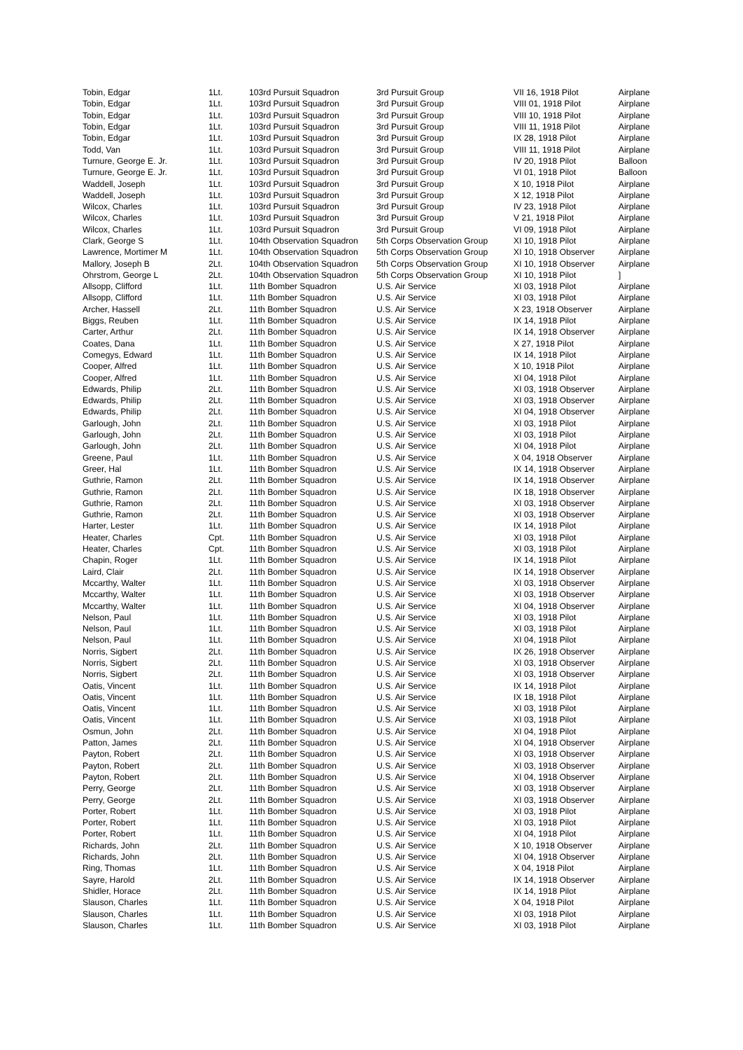| Tobin, Edgar | 1Lt. | 103rd Pursuit Squadron | 3rd Pursuit Group | VII 16, 1918 Pilot | Airplane |
| Tobin, Edgar | 1Lt. | 103rd Pursuit Squadron | 3rd Pursuit Group | VIII 01, 1918 Pilot | Airplane |
| Tobin, Edgar | 1Lt. | 103rd Pursuit Squadron | 3rd Pursuit Group | VIII 10, 1918 Pilot | Airplane |
| Tobin, Edgar | 1Lt. | 103rd Pursuit Squadron | 3rd Pursuit Group | VIII 11, 1918 Pilot | Airplane |
| Tobin, Edgar | 1Lt. | 103rd Pursuit Squadron | 3rd Pursuit Group | IX 28, 1918 Pilot | Airplane |
| Todd, Van | 1Lt. | 103rd Pursuit Squadron | 3rd Pursuit Group | VIII 11, 1918 Pilot | Airplane |
| Turnure, George E. Jr. | 1Lt. | 103rd Pursuit Squadron | 3rd Pursuit Group | IV 20, 1918 Pilot | Balloon |
| Turnure, George E. Jr. | 1Lt. | 103rd Pursuit Squadron | 3rd Pursuit Group | VI 01, 1918 Pilot | Balloon |
| Waddell, Joseph | 1Lt. | 103rd Pursuit Squadron | 3rd Pursuit Group | X 10, 1918 Pilot | Airplane |
| Waddell, Joseph | 1Lt. | 103rd Pursuit Squadron | 3rd Pursuit Group | X 12, 1918 Pilot | Airplane |
| Wilcox, Charles | 1Lt. | 103rd Pursuit Squadron | 3rd Pursuit Group | IV 23, 1918 Pilot | Airplane |
| Wilcox, Charles | 1Lt. | 103rd Pursuit Squadron | 3rd Pursuit Group | V 21, 1918 Pilot | Airplane |
| Wilcox, Charles | 1Lt. | 103rd Pursuit Squadron | 3rd Pursuit Group | VI 09, 1918 Pilot | Airplane |
| Clark, George S | 1Lt. | 104th Observation Squadron | 5th Corps Observation Group | XI 10, 1918 Pilot | Airplane |
| Lawrence, Mortimer M | 1Lt. | 104th Observation Squadron | 5th Corps Observation Group | XI 10, 1918 Observer | Airplane |
| Mallory, Joseph B | 2Lt. | 104th Observation Squadron | 5th Corps Observation Group | XI 10, 1918 Observer | Airplane |
| Ohrstrom, George L | 2Lt. | 104th Observation Squadron | 5th Corps Observation Group | XI 10, 1918 Pilot | ] |
| Allsopp, Clifford | 1Lt. | 11th Bomber Squadron | U.S. Air Service | XI 03, 1918 Pilot | Airplane |
| Allsopp, Clifford | 1Lt. | 11th Bomber Squadron | U.S. Air Service | XI 03, 1918 Pilot | Airplane |
| Archer, Hassell | 2Lt. | 11th Bomber Squadron | U.S. Air Service | X 23, 1918 Observer | Airplane |
| Biggs, Reuben | 1Lt. | 11th Bomber Squadron | U.S. Air Service | IX 14, 1918 Pilot | Airplane |
| Carter, Arthur | 2Lt. | 11th Bomber Squadron | U.S. Air Service | IX 14, 1918 Observer | Airplane |
| Coates, Dana | 1Lt. | 11th Bomber Squadron | U.S. Air Service | X 27, 1918 Pilot | Airplane |
| Comegys, Edward | 1Lt. | 11th Bomber Squadron | U.S. Air Service | IX 14, 1918 Pilot | Airplane |
| Cooper, Alfred | 1Lt. | 11th Bomber Squadron | U.S. Air Service | X 10, 1918 Pilot | Airplane |
| Cooper, Alfred | 1Lt. | 11th Bomber Squadron | U.S. Air Service | XI 04, 1918 Pilot | Airplane |
| Edwards, Philip | 2Lt. | 11th Bomber Squadron | U.S. Air Service | XI 03, 1918 Observer | Airplane |
| Edwards, Philip | 2Lt. | 11th Bomber Squadron | U.S. Air Service | XI 03, 1918 Observer | Airplane |
| Edwards, Philip | 2Lt. | 11th Bomber Squadron | U.S. Air Service | XI 04, 1918 Observer | Airplane |
| Garlough, John | 2Lt. | 11th Bomber Squadron | U.S. Air Service | XI 03, 1918 Pilot | Airplane |
| Garlough, John | 2Lt. | 11th Bomber Squadron | U.S. Air Service | XI 03, 1918 Pilot | Airplane |
| Garlough, John | 2Lt. | 11th Bomber Squadron | U.S. Air Service | XI 04, 1918 Pilot | Airplane |
| Greene, Paul | 1Lt. | 11th Bomber Squadron | U.S. Air Service | X 04, 1918 Observer | Airplane |
| Greer, Hal | 1Lt. | 11th Bomber Squadron | U.S. Air Service | IX 14, 1918 Observer | Airplane |
| Guthrie, Ramon | 2Lt. | 11th Bomber Squadron | U.S. Air Service | IX 14, 1918 Observer | Airplane |
| Guthrie, Ramon | 2Lt. | 11th Bomber Squadron | U.S. Air Service | IX 18, 1918 Observer | Airplane |
| Guthrie, Ramon | 2Lt. | 11th Bomber Squadron | U.S. Air Service | XI 03, 1918 Observer | Airplane |
| Guthrie, Ramon | 2Lt. | 11th Bomber Squadron | U.S. Air Service | XI 03, 1918 Observer | Airplane |
| Harter, Lester | 1Lt. | 11th Bomber Squadron | U.S. Air Service | IX 14, 1918 Pilot | Airplane |
| Heater, Charles | Cpt. | 11th Bomber Squadron | U.S. Air Service | XI 03, 1918 Pilot | Airplane |
| Heater, Charles | Cpt. | 11th Bomber Squadron | U.S. Air Service | XI 03, 1918 Pilot | Airplane |
| Chapin, Roger | 1Lt. | 11th Bomber Squadron | U.S. Air Service | IX 14, 1918 Pilot | Airplane |
| Laird, Clair | 2Lt. | 11th Bomber Squadron | U.S. Air Service | IX 14, 1918 Observer | Airplane |
| Mccarthy, Walter | 1Lt. | 11th Bomber Squadron | U.S. Air Service | XI 03, 1918 Observer | Airplane |
| Mccarthy, Walter | 1Lt. | 11th Bomber Squadron | U.S. Air Service | XI 03, 1918 Observer | Airplane |
| Mccarthy, Walter | 1Lt. | 11th Bomber Squadron | U.S. Air Service | XI 04, 1918 Observer | Airplane |
| Nelson, Paul | 1Lt. | 11th Bomber Squadron | U.S. Air Service | XI 03, 1918 Pilot | Airplane |
| Nelson, Paul | 1Lt. | 11th Bomber Squadron | U.S. Air Service | XI 03, 1918 Pilot | Airplane |
| Nelson, Paul | 1Lt. | 11th Bomber Squadron | U.S. Air Service | XI 04, 1918 Pilot | Airplane |
| Norris, Sigbert | 2Lt. | 11th Bomber Squadron | U.S. Air Service | IX 26, 1918 Observer | Airplane |
| Norris, Sigbert | 2Lt. | 11th Bomber Squadron | U.S. Air Service | XI 03, 1918 Observer | Airplane |
| Norris, Sigbert | 2Lt. | 11th Bomber Squadron | U.S. Air Service | XI 03, 1918 Observer | Airplane |
| Oatis, Vincent | 1Lt. | 11th Bomber Squadron | U.S. Air Service | IX 14, 1918 Pilot | Airplane |
| Oatis, Vincent | 1Lt. | 11th Bomber Squadron | U.S. Air Service | IX 18, 1918 Pilot | Airplane |
| Oatis, Vincent | 1Lt. | 11th Bomber Squadron | U.S. Air Service | XI 03, 1918 Pilot | Airplane |
| Oatis, Vincent | 1Lt. | 11th Bomber Squadron | U.S. Air Service | XI 03, 1918 Pilot | Airplane |
| Osmun, John | 2Lt. | 11th Bomber Squadron | U.S. Air Service | XI 04, 1918 Pilot | Airplane |
| Patton, James | 2Lt. | 11th Bomber Squadron | U.S. Air Service | XI 04, 1918 Observer | Airplane |
| Payton, Robert | 2Lt. | 11th Bomber Squadron | U.S. Air Service | XI 03, 1918 Observer | Airplane |
| Payton, Robert | 2Lt. | 11th Bomber Squadron | U.S. Air Service | XI 03, 1918 Observer | Airplane |
| Payton, Robert | 2Lt. | 11th Bomber Squadron | U.S. Air Service | XI 04, 1918 Observer | Airplane |
| Perry, George | 2Lt. | 11th Bomber Squadron | U.S. Air Service | XI 03, 1918 Observer | Airplane |
| Perry, George | 2Lt. | 11th Bomber Squadron | U.S. Air Service | XI 03, 1918 Observer | Airplane |
| Porter, Robert | 1Lt. | 11th Bomber Squadron | U.S. Air Service | XI 03, 1918 Pilot | Airplane |
| Porter, Robert | 1Lt. | 11th Bomber Squadron | U.S. Air Service | XI 03, 1918 Pilot | Airplane |
| Porter, Robert | 1Lt. | 11th Bomber Squadron | U.S. Air Service | XI 04, 1918 Pilot | Airplane |
| Richards, John | 2Lt. | 11th Bomber Squadron | U.S. Air Service | X 10, 1918 Observer | Airplane |
| Richards, John | 2Lt. | 11th Bomber Squadron | U.S. Air Service | XI 04, 1918 Observer | Airplane |
| Ring, Thomas | 1Lt. | 11th Bomber Squadron | U.S. Air Service | X 04, 1918 Pilot | Airplane |
| Sayre, Harold | 2Lt. | 11th Bomber Squadron | U.S. Air Service | IX 14, 1918 Observer | Airplane |
| Shidler, Horace | 2Lt. | 11th Bomber Squadron | U.S. Air Service | IX 14, 1918 Pilot | Airplane |
| Slauson, Charles | 1Lt. | 11th Bomber Squadron | U.S. Air Service | X 04, 1918 Pilot | Airplane |
| Slauson, Charles | 1Lt. | 11th Bomber Squadron | U.S. Air Service | XI 03, 1918 Pilot | Airplane |
| Slauson, Charles | 1Lt. | 11th Bomber Squadron | U.S. Air Service | XI 03, 1918 Pilot | Airplane |